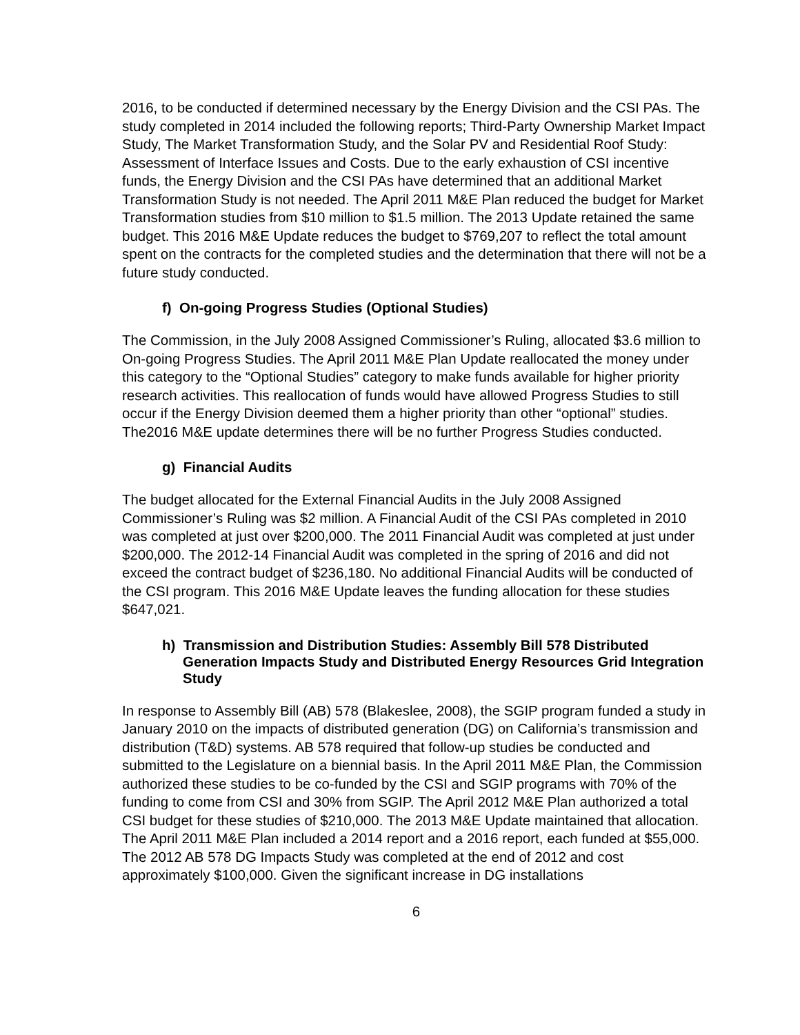2016, to be conducted if determined necessary by the Energy Division and the CSI PAs. The study completed in 2014 included the following reports; Third-Party Ownership Market Impact Study, The Market Transformation Study, and the Solar PV and Residential Roof Study: Assessment of Interface Issues and Costs. Due to the early exhaustion of CSI incentive funds, the Energy Division and the CSI PAs have determined that an additional Market Transformation Study is not needed. The April 2011 M&E Plan reduced the budget for Market Transformation studies from $10 million to $1.5 million. The 2013 Update retained the same budget. This 2016 M&E Update reduces the budget to $769,207 to reflect the total amount spent on the contracts for the completed studies and the determination that there will not be a future study conducted.
f) On-going Progress Studies (Optional Studies)
The Commission, in the July 2008 Assigned Commissioner’s Ruling, allocated $3.6 million to On-going Progress Studies. The April 2011 M&E Plan Update reallocated the money under this category to the “Optional Studies” category to make funds available for higher priority research activities. This reallocation of funds would have allowed Progress Studies to still occur if the Energy Division deemed them a higher priority than other “optional” studies. The2016 M&E update determines there will be no further Progress Studies conducted.
g) Financial Audits
The budget allocated for the External Financial Audits in the July 2008 Assigned Commissioner’s Ruling was $2 million. A Financial Audit of the CSI PAs completed in 2010 was completed at just over $200,000. The 2011 Financial Audit was completed at just under $200,000. The 2012-14 Financial Audit was completed in the spring of 2016 and did not exceed the contract budget of $236,180. No additional Financial Audits will be conducted of the CSI program. This 2016 M&E Update leaves the funding allocation for these studies $647,021.
h) Transmission and Distribution Studies: Assembly Bill 578 Distributed Generation Impacts Study and Distributed Energy Resources Grid Integration Study
In response to Assembly Bill (AB) 578 (Blakeslee, 2008), the SGIP program funded a study in January 2010 on the impacts of distributed generation (DG) on California’s transmission and distribution (T&D) systems. AB 578 required that follow-up studies be conducted and submitted to the Legislature on a biennial basis. In the April 2011 M&E Plan, the Commission authorized these studies to be co-funded by the CSI and SGIP programs with 70% of the funding to come from CSI and 30% from SGIP. The April 2012 M&E Plan authorized a total CSI budget for these studies of $210,000. The 2013 M&E Update maintained that allocation. The April 2011 M&E Plan included a 2014 report and a 2016 report, each funded at $55,000. The 2012 AB 578 DG Impacts Study was completed at the end of 2012 and cost approximately $100,000. Given the significant increase in DG installations
6